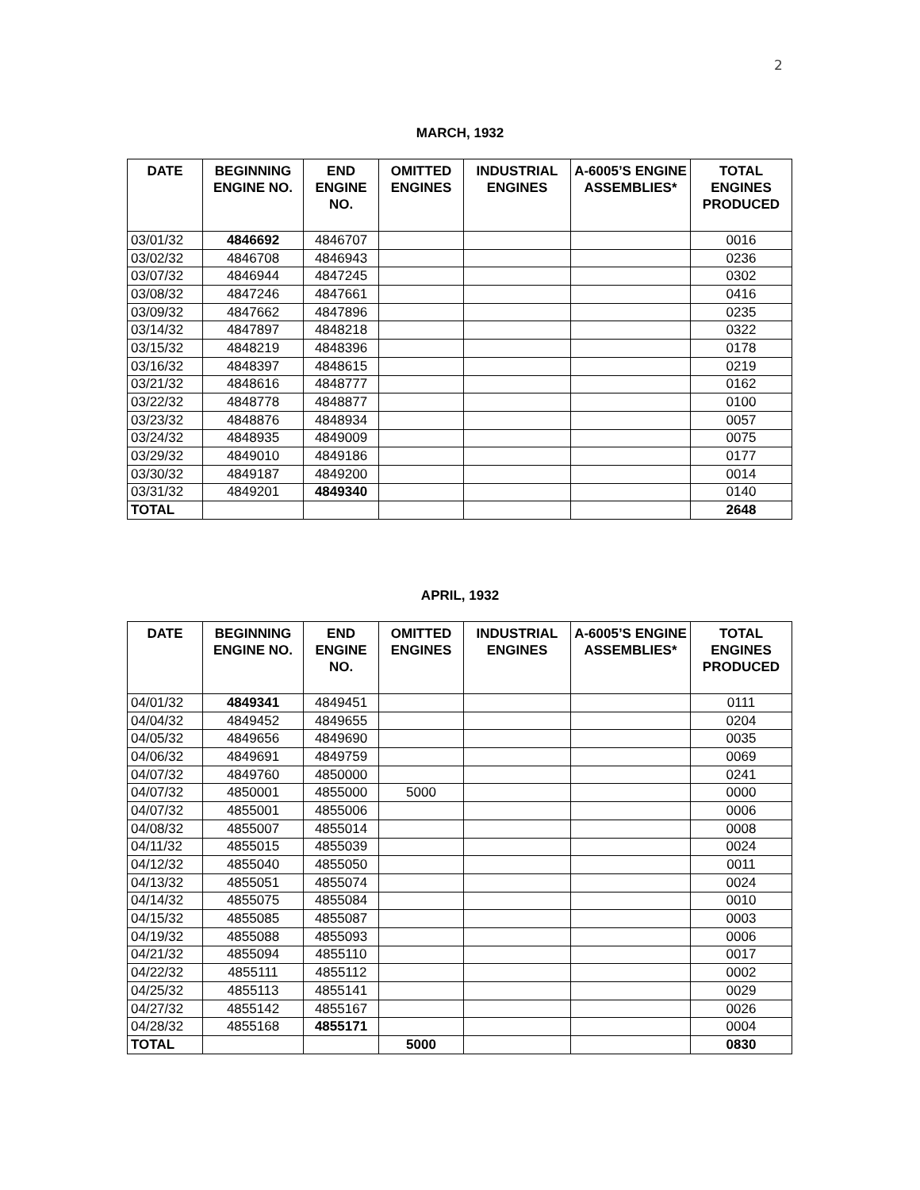2
MARCH, 1932
| DATE | BEGINNING ENGINE NO. | END ENGINE NO. | OMITTED ENGINES | INDUSTRIAL ENGINES | A-6005’S ENGINE ASSEMBLIES* | TOTAL ENGINES PRODUCED |
| --- | --- | --- | --- | --- | --- | --- |
| 03/01/32 | 4846692 | 4846707 | | | | 0016 |
| 03/02/32 | 4846708 | 4846943 | | | | 0236 |
| 03/07/32 | 4846944 | 4847245 | | | | 0302 |
| 03/08/32 | 4847246 | 4847661 | | | | 0416 |
| 03/09/32 | 4847662 | 4847896 | | | | 0235 |
| 03/14/32 | 4847897 | 4848218 | | | | 0322 |
| 03/15/32 | 4848219 | 4848396 | | | | 0178 |
| 03/16/32 | 4848397 | 4848615 | | | | 0219 |
| 03/21/32 | 4848616 | 4848777 | | | | 0162 |
| 03/22/32 | 4848778 | 4848877 | | | | 0100 |
| 03/23/32 | 4848876 | 4848934 | | | | 0057 |
| 03/24/32 | 4848935 | 4849009 | | | | 0075 |
| 03/29/32 | 4849010 | 4849186 | | | | 0177 |
| 03/30/32 | 4849187 | 4849200 | | | | 0014 |
| 03/31/32 | 4849201 | 4849340 | | | | 0140 |
| TOTAL | | | | | | 2648 |
APRIL, 1932
| DATE | BEGINNING ENGINE NO. | END ENGINE NO. | OMITTED ENGINES | INDUSTRIAL ENGINES | A-6005’S ENGINE ASSEMBLIES* | TOTAL ENGINES PRODUCED |
| --- | --- | --- | --- | --- | --- | --- |
| 04/01/32 | 4849341 | 4849451 | | | | 0111 |
| 04/04/32 | 4849452 | 4849655 | | | | 0204 |
| 04/05/32 | 4849656 | 4849690 | | | | 0035 |
| 04/06/32 | 4849691 | 4849759 | | | | 0069 |
| 04/07/32 | 4849760 | 4850000 | | | | 0241 |
| 04/07/32 | 4850001 | 4855000 | 5000 | | | 0000 |
| 04/07/32 | 4855001 | 4855006 | | | | 0006 |
| 04/08/32 | 4855007 | 4855014 | | | | 0008 |
| 04/11/32 | 4855015 | 4855039 | | | | 0024 |
| 04/12/32 | 4855040 | 4855050 | | | | 0011 |
| 04/13/32 | 4855051 | 4855074 | | | | 0024 |
| 04/14/32 | 4855075 | 4855084 | | | | 0010 |
| 04/15/32 | 4855085 | 4855087 | | | | 0003 |
| 04/19/32 | 4855088 | 4855093 | | | | 0006 |
| 04/21/32 | 4855094 | 4855110 | | | | 0017 |
| 04/22/32 | 4855111 | 4855112 | | | | 0002 |
| 04/25/32 | 4855113 | 4855141 | | | | 0029 |
| 04/27/32 | 4855142 | 4855167 | | | | 0026 |
| 04/28/32 | 4855168 | 4855171 | | | | 0004 |
| TOTAL | | | 5000 | | | 0830 |